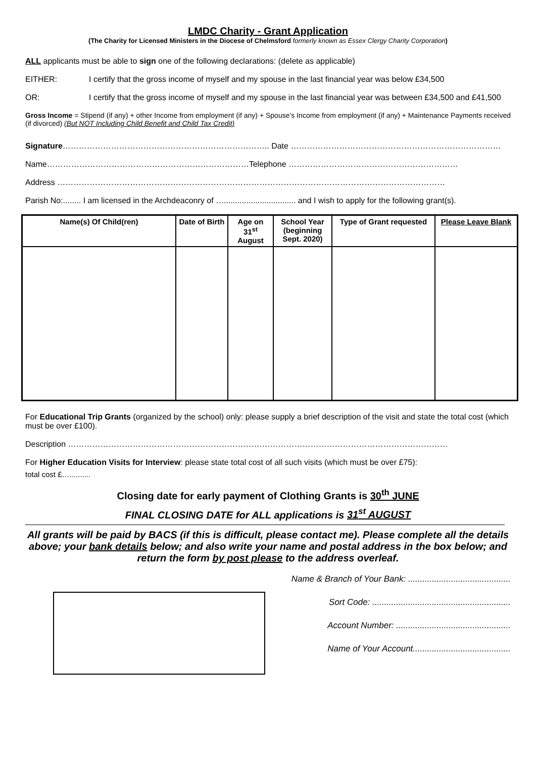LMDC Charity - Grant Application
(The Charity for Licensed Ministers in the Diocese of Chelmsford formerly known as Essex Clergy Charity Corporation)
ALL applicants must be able to sign one of the following declarations: (delete as applicable)
EITHER: I certify that the gross income of myself and my spouse in the last financial year was below £34,500
OR: I certify that the gross income of myself and my spouse in the last financial year was between £34,500 and £41,500
Gross Income = Stipend (if any) + other Income from employment (if any) + Spouse’s Income from employment (if any) + Maintenance Payments received (if divorced) (But NOT Including Child Benefit and Child Tax Credit)
Signature………………………………………………………………….. Date ……………………………………………………………………
Name…………………………………………………………………Telephone ………………………………………………………
Address ………………………………………………………………………………………………………………………………
Parish No:........ I am licensed in the Archdeaconry of …................................ and I wish to apply for the following grant(s).
| Name(s) Of Child(ren) | Date of Birth | Age on 31<sup>st</sup> August | School Year (beginning Sept. 2020) | Type of Grant requested | Please Leave Blank |
| --- | --- | --- | --- | --- | --- |
For Educational Trip Grants (organized by the school) only: please supply a brief description of the visit and state the total cost (which must be over £100).
Description ……………………………………………………………………………………………………………………………
For Higher Education Visits for Interview: please state total cost of all such visits (which must be over £75):
total cost £…..........
Closing date for early payment of Clothing Grants is 30<sup>th</sup> JUNE
FINAL CLOSING DATE for ALL applications is 31<sup>st</sup> AUGUST
All grants will be paid by BACS (if this is difficult, please contact me). Please complete all the details above; your bank details below; and also write your name and postal address in the box below; and return the form by post please to the address overleaf.
Name & Branch of Your Bank: ...........................................
Sort Code: ..........................................................
Account Number: ................................................
Name of Your Account.........................................